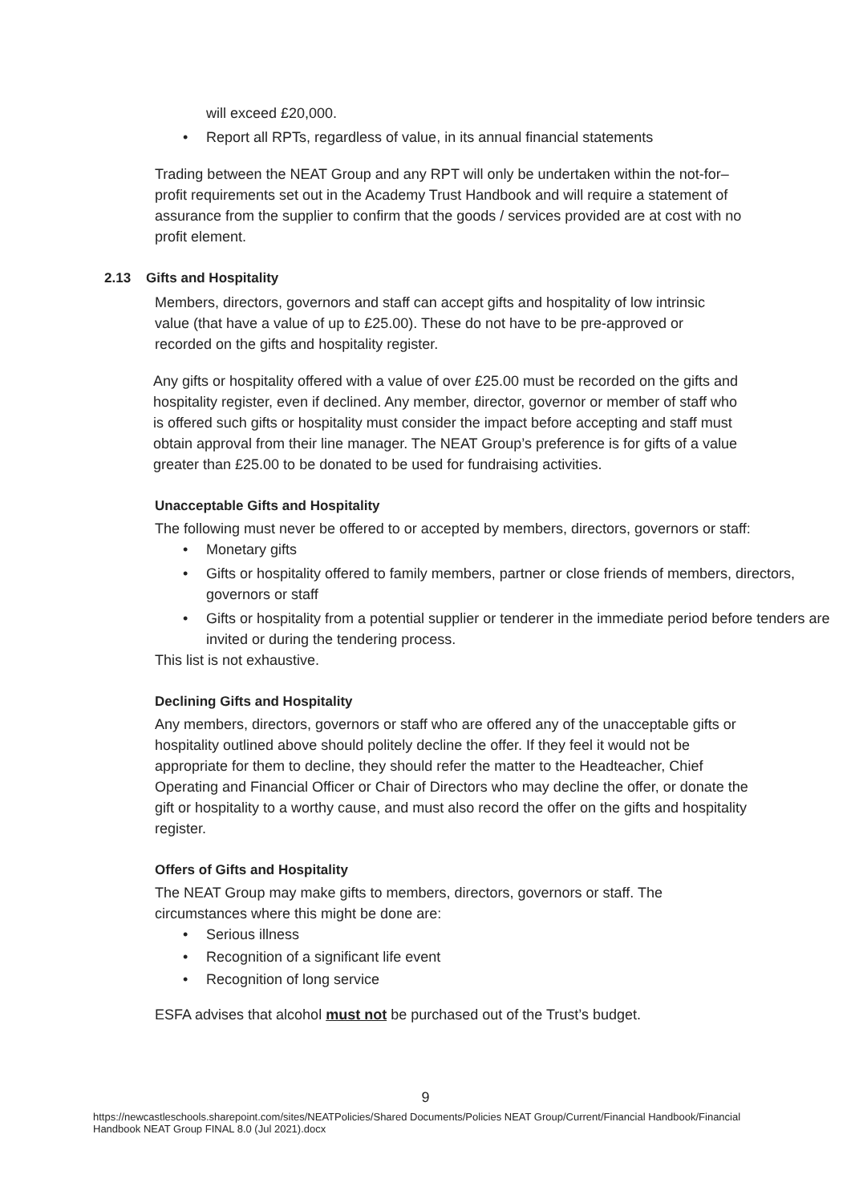will exceed £20,000.
• Report all RPTs, regardless of value, in its annual financial statements
Trading between the NEAT Group and any RPT will only be undertaken within the not-for–profit requirements set out in the Academy Trust Handbook and will require a statement of assurance from the supplier to confirm that the goods / services provided are at cost with no profit element.
2.13 Gifts and Hospitality
Members, directors, governors and staff can accept gifts and hospitality of low intrinsic value (that have a value of up to £25.00). These do not have to be pre-approved or recorded on the gifts and hospitality register.
Any gifts or hospitality offered with a value of over £25.00 must be recorded on the gifts and hospitality register, even if declined. Any member, director, governor or member of staff who is offered such gifts or hospitality must consider the impact before accepting and staff must obtain approval from their line manager. The NEAT Group’s preference is for gifts of a value greater than £25.00 to be donated to be used for fundraising activities.
Unacceptable Gifts and Hospitality
The following must never be offered to or accepted by members, directors, governors or staff:
• Monetary gifts
• Gifts or hospitality offered to family members, partner or close friends of members, directors, governors or staff
• Gifts or hospitality from a potential supplier or tenderer in the immediate period before tenders are invited or during the tendering process.
This list is not exhaustive.
Declining Gifts and Hospitality
Any members, directors, governors or staff who are offered any of the unacceptable gifts or hospitality outlined above should politely decline the offer. If they feel it would not be appropriate for them to decline, they should refer the matter to the Headteacher, Chief Operating and Financial Officer or Chair of Directors who may decline the offer, or donate the gift or hospitality to a worthy cause, and must also record the offer on the gifts and hospitality register.
Offers of Gifts and Hospitality
The NEAT Group may make gifts to members, directors, governors or staff. The circumstances where this might be done are:
• Serious illness
• Recognition of a significant life event
• Recognition of long service
ESFA advises that alcohol must not be purchased out of the Trust’s budget.
9
https://newcastleschools.sharepoint.com/sites/NEATPolicies/Shared Documents/Policies NEAT Group/Current/Financial Handbook/Financial Handbook NEAT Group FINAL 8.0 (Jul 2021).docx